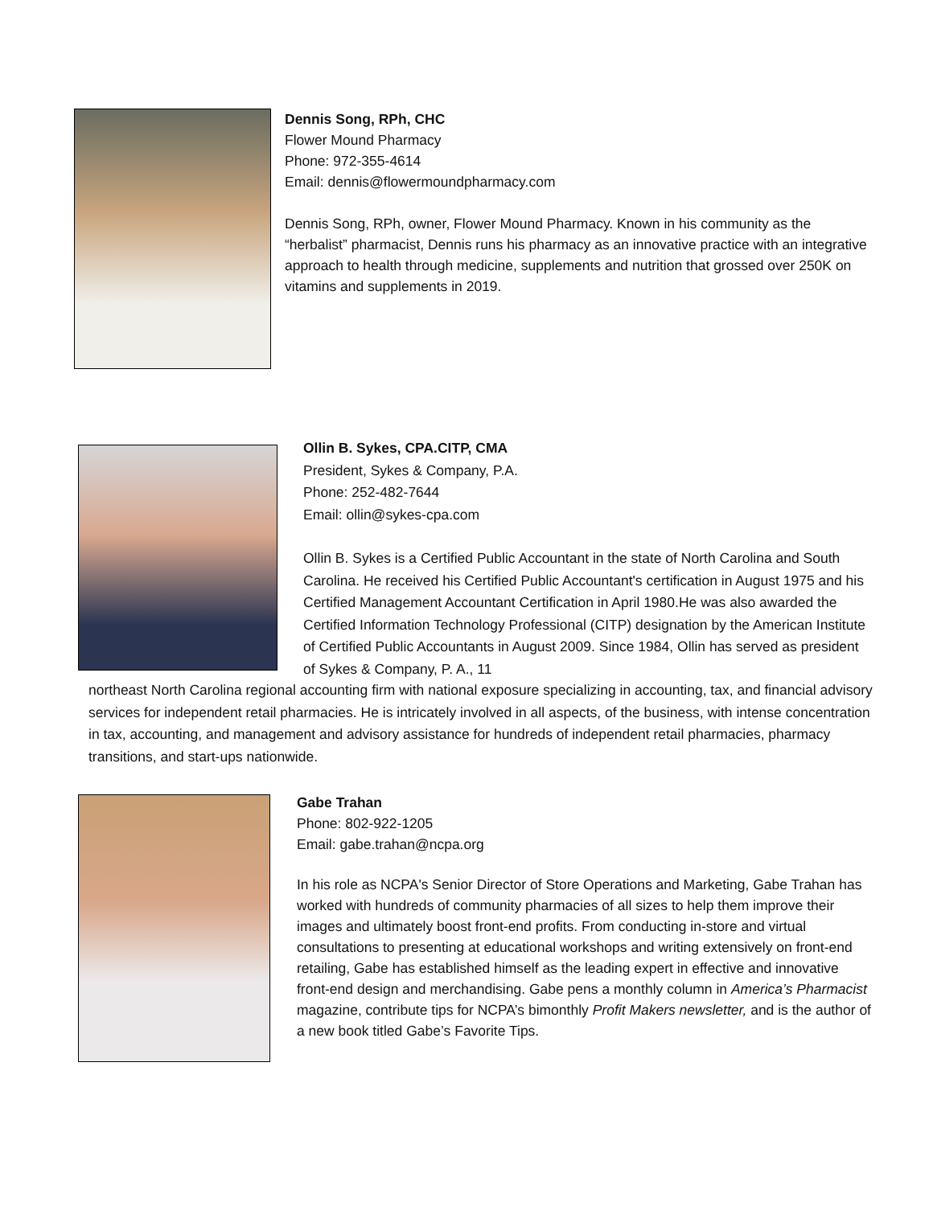Dennis Song, RPh, CHC
Flower Mound Pharmacy
Phone: 972-355-4614
Email: dennis@flowermoundpharmacy.com
Dennis Song, RPh, owner, Flower Mound Pharmacy. Known in his community as the “herbalist” pharmacist, Dennis runs his pharmacy as an innovative practice with an integrative approach to health through medicine, supplements and nutrition that grossed over 250K on vitamins and supplements in 2019.
Ollin B. Sykes, CPA.CITP, CMA
President, Sykes & Company, P.A.
Phone: 252-482-7644
Email: ollin@sykes-cpa.com
Ollin B. Sykes is a Certified Public Accountant in the state of North Carolina and South Carolina. He received his Certified Public Accountant's certification in August 1975 and his Certified Management Accountant Certification in April 1980.He was also awarded the Certified Information Technology Professional (CITP) designation by the American Institute of Certified Public Accountants in August 2009. Since 1984, Ollin has served as president of Sykes & Company, P. A., 11
northeast North Carolina regional accounting firm with national exposure specializing in accounting, tax, and financial advisory services for independent retail pharmacies. He is intricately involved in all aspects, of the business, with intense concentration in tax, accounting, and management and advisory assistance for hundreds of independent retail pharmacies, pharmacy transitions, and start-ups nationwide.
Gabe Trahan
Phone: 802-922-1205
Email: gabe.trahan@ncpa.org
In his role as NCPA's Senior Director of Store Operations and Marketing, Gabe Trahan has worked with hundreds of community pharmacies of all sizes to help them improve their images and ultimately boost front-end profits. From conducting in-store and virtual consultations to presenting at educational workshops and writing extensively on front-end retailing, Gabe has established himself as the leading expert in effective and innovative front-end design and merchandising. Gabe pens a monthly column in America’s Pharmacist magazine, contribute tips for NCPA’s bimonthly Profit Makers newsletter, and is the author of a new book titled Gabe’s Favorite Tips.